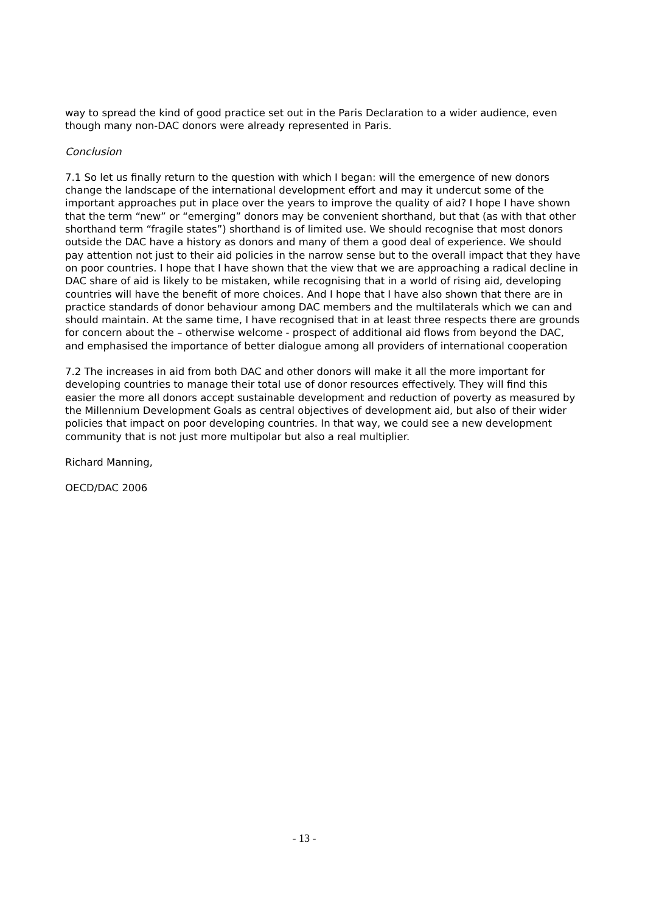way to spread the kind of good practice set out in the Paris Declaration to a wider audience, even though many non-DAC donors were already represented in Paris.
Conclusion
7.1 So let us finally return to the question with which I began: will the emergence of new donors change the landscape of the international development effort and may it undercut some of the important approaches put in place over the years to improve the quality of aid? I hope I have shown that the term “new” or “emerging” donors may be convenient shorthand, but that (as with that other shorthand term “fragile states”) shorthand is of limited use. We should recognise that most donors outside the DAC have a history as donors and many of them a good deal of experience. We should pay attention not just to their aid policies in the narrow sense but to the overall impact that they have on poor countries. I hope that I have shown that the view that we are approaching a radical decline in DAC share of aid is likely to be mistaken, while recognising that in a world of rising aid, developing countries will have the benefit of more choices. And I hope that I have also shown that there are in practice standards of donor behaviour among DAC members and the multilaterals which we can and should maintain. At the same time, I have recognised that in at least three respects there are grounds for concern about the – otherwise welcome - prospect of additional aid flows from beyond the DAC, and emphasised the importance of better dialogue among all providers of international cooperation
7.2 The increases in aid from both DAC and other donors will make it all the more important for developing countries to manage their total use of donor resources effectively. They will find this easier the more all donors accept sustainable development and reduction of poverty as measured by the Millennium Development Goals as central objectives of development aid, but also of their wider policies that impact on poor developing countries. In that way, we could see a new development community that is not just more multipolar but also a real multiplier.
Richard Manning,
OECD/DAC 2006
- 13 -